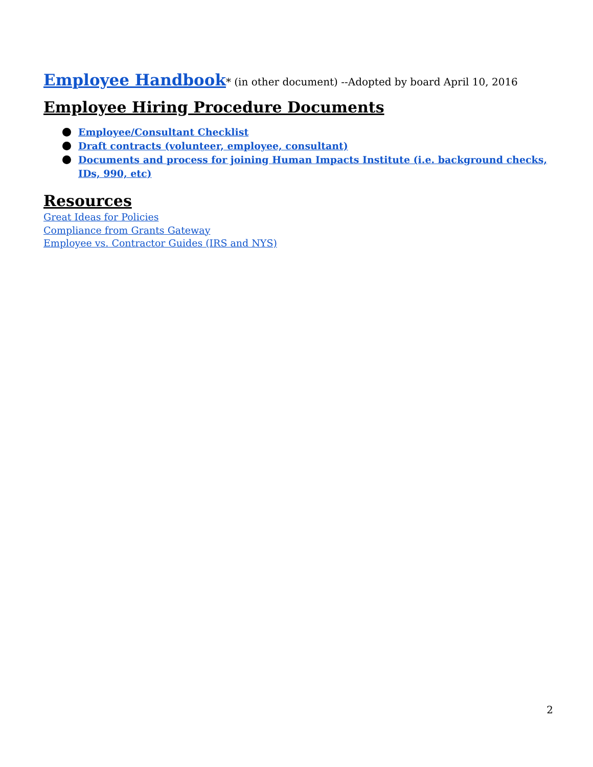Employee Handbook* (in other document) --Adopted by board April 10, 2016
Employee Hiring Procedure Documents
Employee/Consultant Checklist
Draft contracts (volunteer, employee, consultant)
Documents and process for joining Human Impacts Institute (i.e. background checks, IDs, 990, etc)
Resources
Great Ideas for Policies
Compliance from Grants Gateway
Employee vs. Contractor Guides (IRS and NYS)
2